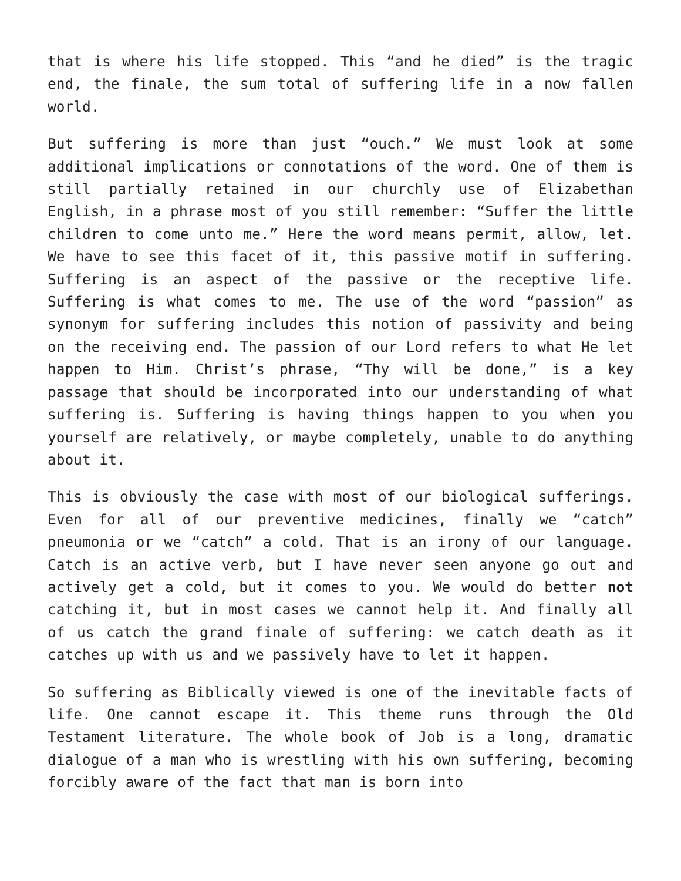that is where his life stopped. This “and he died” is the tragic end, the finale, the sum total of suffering life in a now fallen world.
But suffering is more than just “ouch.” We must look at some additional implications or connotations of the word. One of them is still partially retained in our churchly use of Elizabethan English, in a phrase most of you still remember: “Suffer the little children to come unto me.” Here the word means permit, allow, let. We have to see this facet of it, this passive motif in suffering. Suffering is an aspect of the passive or the receptive life. Suffering is what comes to me. The use of the word “passion” as synonym for suffering includes this notion of passivity and being on the receiving end. The passion of our Lord refers to what He let happen to Him. Christ’s phrase, “Thy will be done,” is a key passage that should be incorporated into our understanding of what suffering is. Suffering is having things happen to you when you yourself are relatively, or maybe completely, unable to do anything about it.
This is obviously the case with most of our biological sufferings. Even for all of our preventive medicines, finally we “catch” pneumonia or we “catch” a cold. That is an irony of our language. Catch is an active verb, but I have never seen anyone go out and actively get a cold, but it comes to you. We would do better not catching it, but in most cases we cannot help it. And finally all of us catch the grand finale of suffering: we catch death as it catches up with us and we passively have to let it happen.
So suffering as Biblically viewed is one of the inevitable facts of life. One cannot escape it. This theme runs through the Old Testament literature. The whole book of Job is a long, dramatic dialogue of a man who is wrestling with his own suffering, becoming forcibly aware of the fact that man is born into